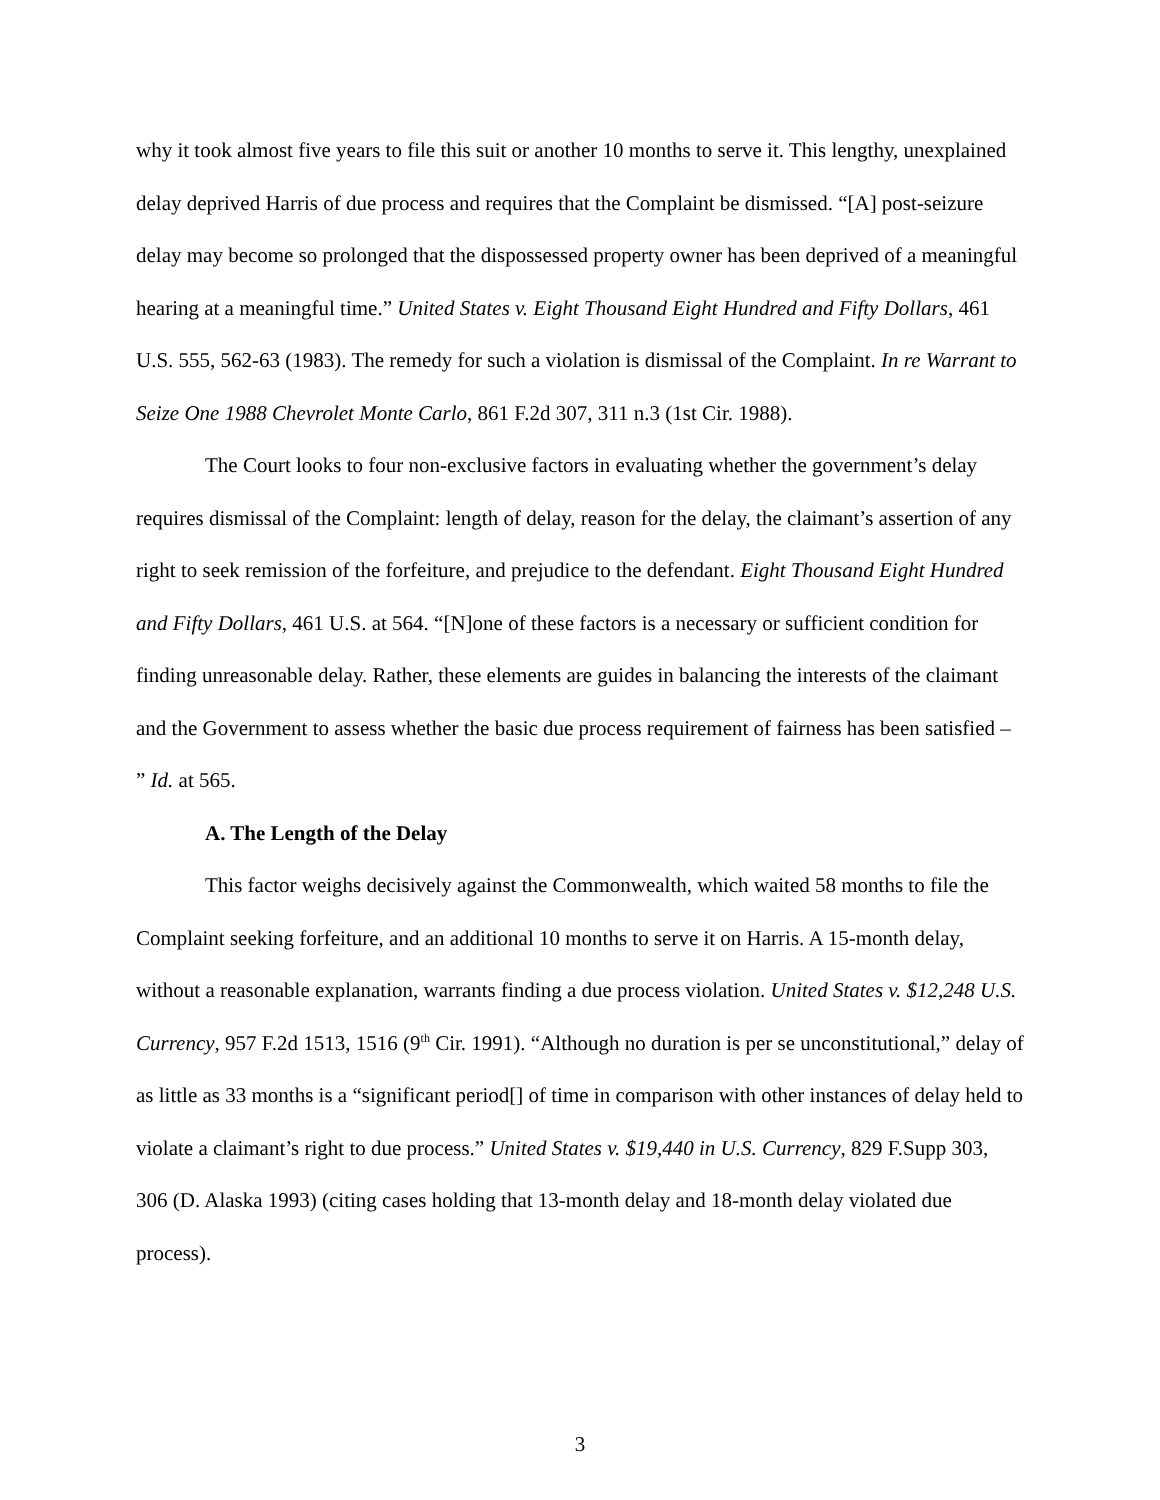why it took almost five years to file this suit or another 10 months to serve it. This lengthy, unexplained delay deprived Harris of due process and requires that the Complaint be dismissed. “[A] post-seizure delay may become so prolonged that the dispossessed property owner has been deprived of a meaningful hearing at a meaningful time.” United States v. Eight Thousand Eight Hundred and Fifty Dollars, 461 U.S. 555, 562-63 (1983). The remedy for such a violation is dismissal of the Complaint. In re Warrant to Seize One 1988 Chevrolet Monte Carlo, 861 F.2d 307, 311 n.3 (1st Cir. 1988).
The Court looks to four non-exclusive factors in evaluating whether the government’s delay requires dismissal of the Complaint: length of delay, reason for the delay, the claimant’s assertion of any right to seek remission of the forfeiture, and prejudice to the defendant. Eight Thousand Eight Hundred and Fifty Dollars, 461 U.S. at 564. “[N]one of these factors is a necessary or sufficient condition for finding unreasonable delay. Rather, these elements are guides in balancing the interests of the claimant and the Government to assess whether the basic due process requirement of fairness has been satisfied – ” Id. at 565.
A. The Length of the Delay
This factor weighs decisively against the Commonwealth, which waited 58 months to file the Complaint seeking forfeiture, and an additional 10 months to serve it on Harris. A 15-month delay, without a reasonable explanation, warrants finding a due process violation. United States v. $12,248 U.S. Currency, 957 F.2d 1513, 1516 (9<sup>th</sup> Cir. 1991). “Although no duration is per se unconstitutional,” delay of as little as 33 months is a “significant period[] of time in comparison with other instances of delay held to violate a claimant’s right to due process.” United States v. $19,440 in U.S. Currency, 829 F.Supp 303, 306 (D. Alaska 1993) (citing cases holding that 13-month delay and 18-month delay violated due process).
3